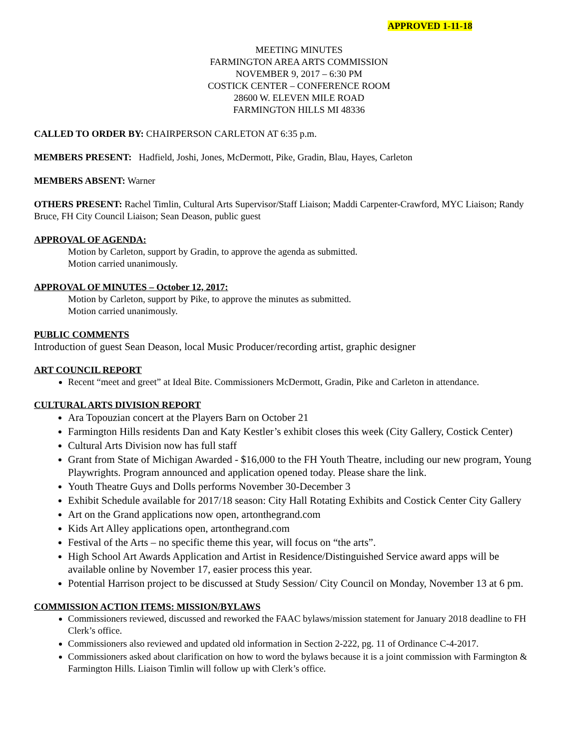APPROVED 1-11-18
MEETING MINUTES
FARMINGTON AREA ARTS COMMISSION
NOVEMBER 9, 2017 – 6:30 PM
COSTICK CENTER – CONFERENCE ROOM
28600 W. ELEVEN MILE ROAD
FARMINGTON HILLS MI 48336
CALLED TO ORDER BY: CHAIRPERSON CARLETON AT 6:35 p.m.
MEMBERS PRESENT: Hadfield, Joshi, Jones, McDermott, Pike, Gradin, Blau, Hayes, Carleton
MEMBERS ABSENT: Warner
OTHERS PRESENT: Rachel Timlin, Cultural Arts Supervisor/Staff Liaison; Maddi Carpenter-Crawford, MYC Liaison; Randy Bruce, FH City Council Liaison; Sean Deason, public guest
APPROVAL OF AGENDA:
Motion by Carleton, support by Gradin, to approve the agenda as submitted.
Motion carried unanimously.
APPROVAL OF MINUTES – October 12, 2017:
Motion by Carleton, support by Pike, to approve the minutes as submitted.
Motion carried unanimously.
PUBLIC COMMENTS
Introduction of guest Sean Deason, local Music Producer/recording artist, graphic designer
ART COUNCIL REPORT
Recent “meet and greet” at Ideal Bite. Commissioners McDermott, Gradin, Pike and Carleton in attendance.
CULTURAL ARTS DIVISION REPORT
Ara Topouzian concert at the Players Barn on October 21
Farmington Hills residents Dan and Katy Kestler’s exhibit closes this week (City Gallery, Costick Center)
Cultural Arts Division now has full staff
Grant from State of Michigan Awarded - $16,000 to the FH Youth Theatre, including our new program, Young Playwrights. Program announced and application opened today. Please share the link.
Youth Theatre Guys and Dolls performs November 30-December 3
Exhibit Schedule available for 2017/18 season: City Hall Rotating Exhibits and Costick Center City Gallery
Art on the Grand applications now open, artonthegrand.com
Kids Art Alley applications open, artonthegrand.com
Festival of the Arts – no specific theme this year, will focus on “the arts”.
High School Art Awards Application and Artist in Residence/Distinguished Service award apps will be available online by November 17, easier process this year.
Potential Harrison project to be discussed at Study Session/ City Council on Monday, November 13 at 6 pm.
COMMISSION ACTION ITEMS: MISSION/BYLAWS
Commissioners reviewed, discussed and reworked the FAAC bylaws/mission statement for January 2018 deadline to FH Clerk’s office.
Commissioners also reviewed and updated old information in Section 2-222, pg. 11 of Ordinance C-4-2017.
Commissioners asked about clarification on how to word the bylaws because it is a joint commission with Farmington & Farmington Hills. Liaison Timlin will follow up with Clerk’s office.